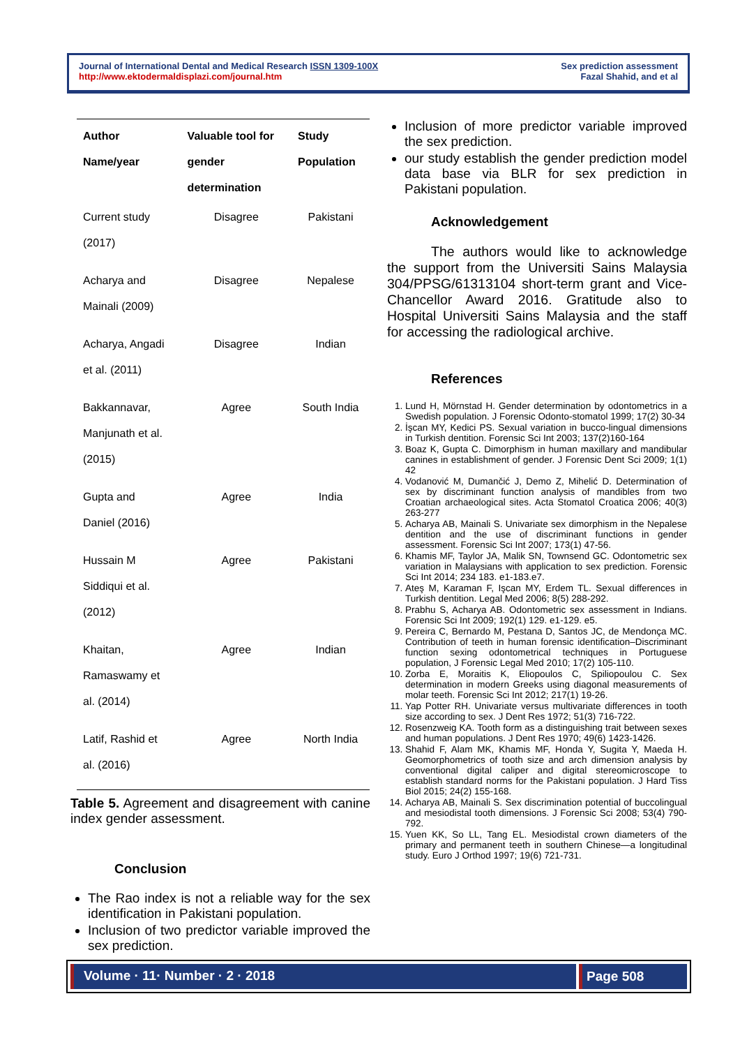Journal of International Dental and Medical Research ISSN 1309-100X
http://www.ektodermaldisplazi.com/journal.htm
Sex prediction assessment
Fazal Shahid, and et al
| Author Name/year | Valuable tool for gender determination | Study Population |
| --- | --- | --- |
| Current study (2017) | Disagree | Pakistani |
| Acharya and Mainali (2009) | Disagree | Nepalese |
| Acharya, Angadi et al. (2011) | Disagree | Indian |
| Bakkannavar, Manjunath et al. (2015) | Agree | South India |
| Gupta and Daniel (2016) | Agree | India |
| Hussain M Siddiqui et al. (2012) | Agree | Pakistani |
| Khaitan, Ramaswamy et al. (2014) | Agree | Indian |
| Latif, Rashid et al. (2016) | Agree | North India |
Table 5. Agreement and disagreement with canine index gender assessment.
Conclusion
The Rao index is not a reliable way for the sex identification in Pakistani population.
Inclusion of two predictor variable improved the sex prediction.
Inclusion of more predictor variable improved the sex prediction.
our study establish the gender prediction model data base via BLR for sex prediction in Pakistani population.
Acknowledgement
The authors would like to acknowledge the support from the Universiti Sains Malaysia 304/PPSG/61313104 short-term grant and Vice-Chancellor Award 2016. Gratitude also to Hospital Universiti Sains Malaysia and the staff for accessing the radiological archive.
References
1. Lund H, Mörnstad H. Gender determination by odontometrics in a Swedish population. J Forensic Odonto-stomatol 1999; 17(2) 30-34
2. İşcan MY, Kedici PS. Sexual variation in bucco-lingual dimensions in Turkish dentition. Forensic Sci Int 2003; 137(2)160-164
3. Boaz K, Gupta C. Dimorphism in human maxillary and mandibular canines in establishment of gender. J Forensic Dent Sci 2009; 1(1) 42
4. Vodanović M, Dumančić J, Demo Z, Mihelić D. Determination of sex by discriminant function analysis of mandibles from two Croatian archaeological sites. Acta Stomatol Croatica 2006; 40(3) 263-277
5. Acharya AB, Mainali S. Univariate sex dimorphism in the Nepalese dentition and the use of discriminant functions in gender assessment. Forensic Sci Int 2007; 173(1) 47-56.
6. Khamis MF, Taylor JA, Malik SN, Townsend GC. Odontometric sex variation in Malaysians with application to sex prediction. Forensic Sci Int 2014; 234 183. e1-183.e7.
7. Ateş M, Karaman F, Işcan MY, Erdem TL. Sexual differences in Turkish dentition. Legal Med 2006; 8(5) 288-292.
8. Prabhu S, Acharya AB. Odontometric sex assessment in Indians. Forensic Sci Int 2009; 192(1) 129. e1-129. e5.
9. Pereira C, Bernardo M, Pestana D, Santos JC, de Mendonça MC. Contribution of teeth in human forensic identification–Discriminant function sexing odontometrical techniques in Portuguese population, J Forensic Legal Med 2010; 17(2) 105-110.
10. Zorba E, Moraitis K, Eliopoulos C, Spiliopoulou C. Sex determination in modern Greeks using diagonal measurements of molar teeth. Forensic Sci Int 2012; 217(1) 19-26.
11. Yap Potter RH. Univariate versus multivariate differences in tooth size according to sex. J Dent Res 1972; 51(3) 716-722.
12. Rosenzweig KA. Tooth form as a distinguishing trait between sexes and human populations. J Dent Res 1970; 49(6) 1423-1426.
13. Shahid F, Alam MK, Khamis MF, Honda Y, Sugita Y, Maeda H. Geomorphometrics of tooth size and arch dimension analysis by conventional digital caliper and digital stereomicroscope to establish standard norms for the Pakistani population. J Hard Tiss Biol 2015; 24(2) 155-168.
14. Acharya AB, Mainali S. Sex discrimination potential of buccolingual and mesiodistal tooth dimensions. J Forensic Sci 2008; 53(4) 790-792.
15. Yuen KK, So LL, Tang EL. Mesiodistal crown diameters of the primary and permanent teeth in southern Chinese—a longitudinal study. Euro J Orthod 1997; 19(6) 721-731.
Volume · 11· Number · 2 · 2018 Page 508